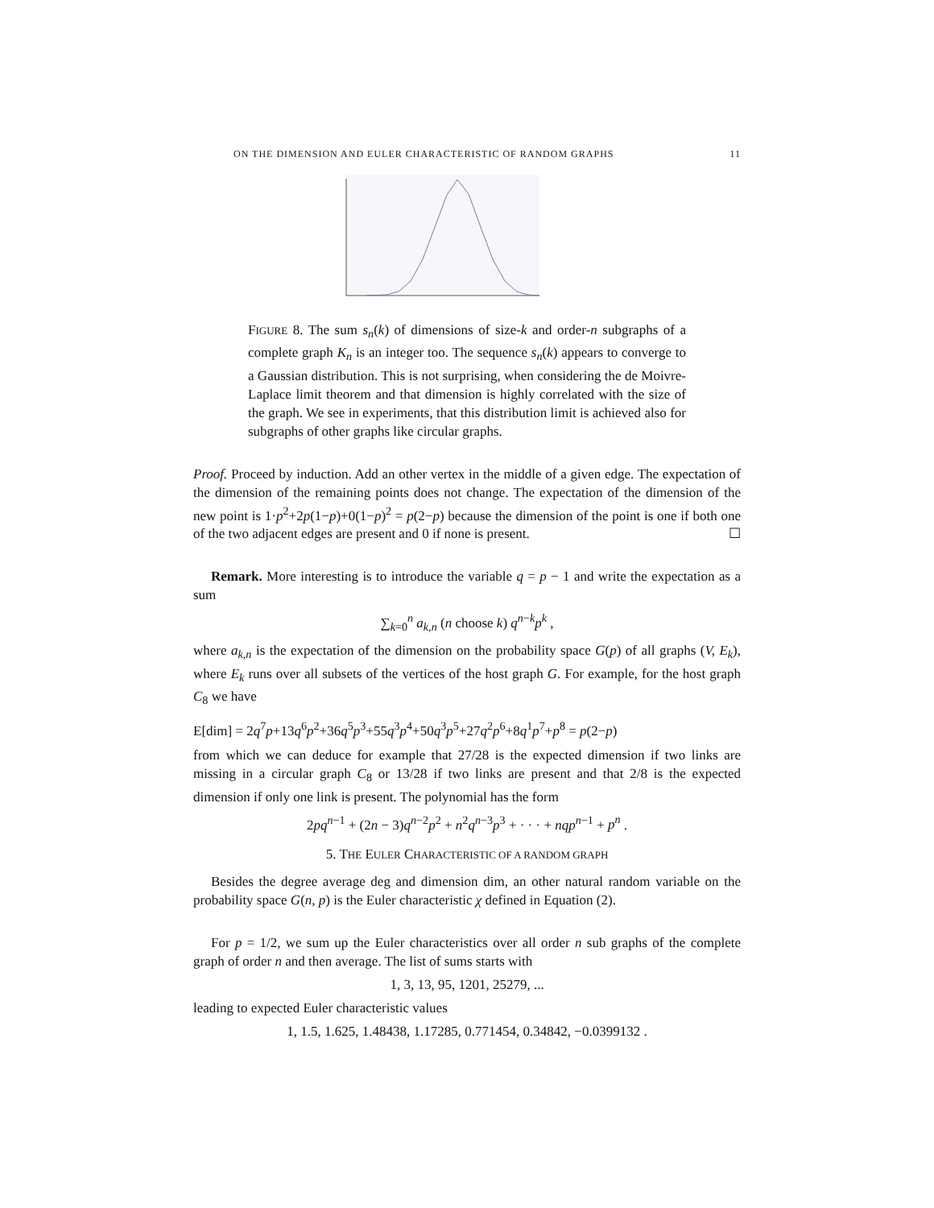ON THE DIMENSION AND EULER CHARACTERISTIC OF RANDOM GRAPHS 11
FIGURE 8. The sum s<sub>n</sub>(k) of dimensions of size-k and order-n subgraphs of a complete graph K<sub>n</sub> is an integer too. The sequence s<sub>n</sub>(k) appears to converge to a Gaussian distribution. This is not surprising, when considering the de Moivre-Laplace limit theorem and that dimension is highly correlated with the size of the graph. We see in experiments, that this distribution limit is achieved also for subgraphs of other graphs like circular graphs.
Proof. Proceed by induction. Add an other vertex in the middle of a given edge. The expectation of the dimension of the remaining points does not change. The expectation of the dimension of the new point is 1·p<sup>2</sup>+2p(1−p)+0(1−p)<sup>2</sup> = p(2−p) because the dimension of the point is one if both one of the two adjacent edges are present and 0 if none is present. ☐
Remark. More interesting is to introduce the variable q = p − 1 and write the expectation as a sum
∑<sub>k=0</sub><sup>n</sup> a<sub>k,n</sub> (n choose k) q<sup>n−k</sup>p<sup>k</sup> ,
where a<sub>k,n</sub> is the expectation of the dimension on the probability space G(p) of all graphs (V, E<sub>k</sub>), where E<sub>k</sub> runs over all subsets of the vertices of the host graph G. For example, for the host graph C<sub>8</sub> we have
E[dim] = 2q<sup>7</sup>p+13q<sup>6</sup>p<sup>2</sup>+36q<sup>5</sup>p<sup>3</sup>+55q<sup>3</sup>p<sup>4</sup>+50q<sup>3</sup>p<sup>5</sup>+27q<sup>2</sup>p<sup>6</sup>+8q<sup>1</sup>p<sup>7</sup>+p<sup>8</sup> = p(2−p)
from which we can deduce for example that 27/28 is the expected dimension if two links are missing in a circular graph C<sub>8</sub> or 13/28 if two links are present and that 2/8 is the expected dimension if only one link is present. The polynomial has the form
2pq<sup>n−1</sup> + (2n − 3)q<sup>n−2</sup>p<sup>2</sup> + n<sup>2</sup>q<sup>n−3</sup>p<sup>3</sup> + · · · + nqp<sup>n−1</sup> + p<sup>n</sup> .
5. THE EULER CHARACTERISTIC OF A RANDOM GRAPH
Besides the degree average deg and dimension dim, an other natural random variable on the probability space G(n, p) is the Euler characteristic χ defined in Equation (2).
For p = 1/2, we sum up the Euler characteristics over all order n sub graphs of the complete graph of order n and then average. The list of sums starts with
1, 3, 13, 95, 1201, 25279, ...
leading to expected Euler characteristic values
1, 1.5, 1.625, 1.48438, 1.17285, 0.771454, 0.34842, −0.0399132 .